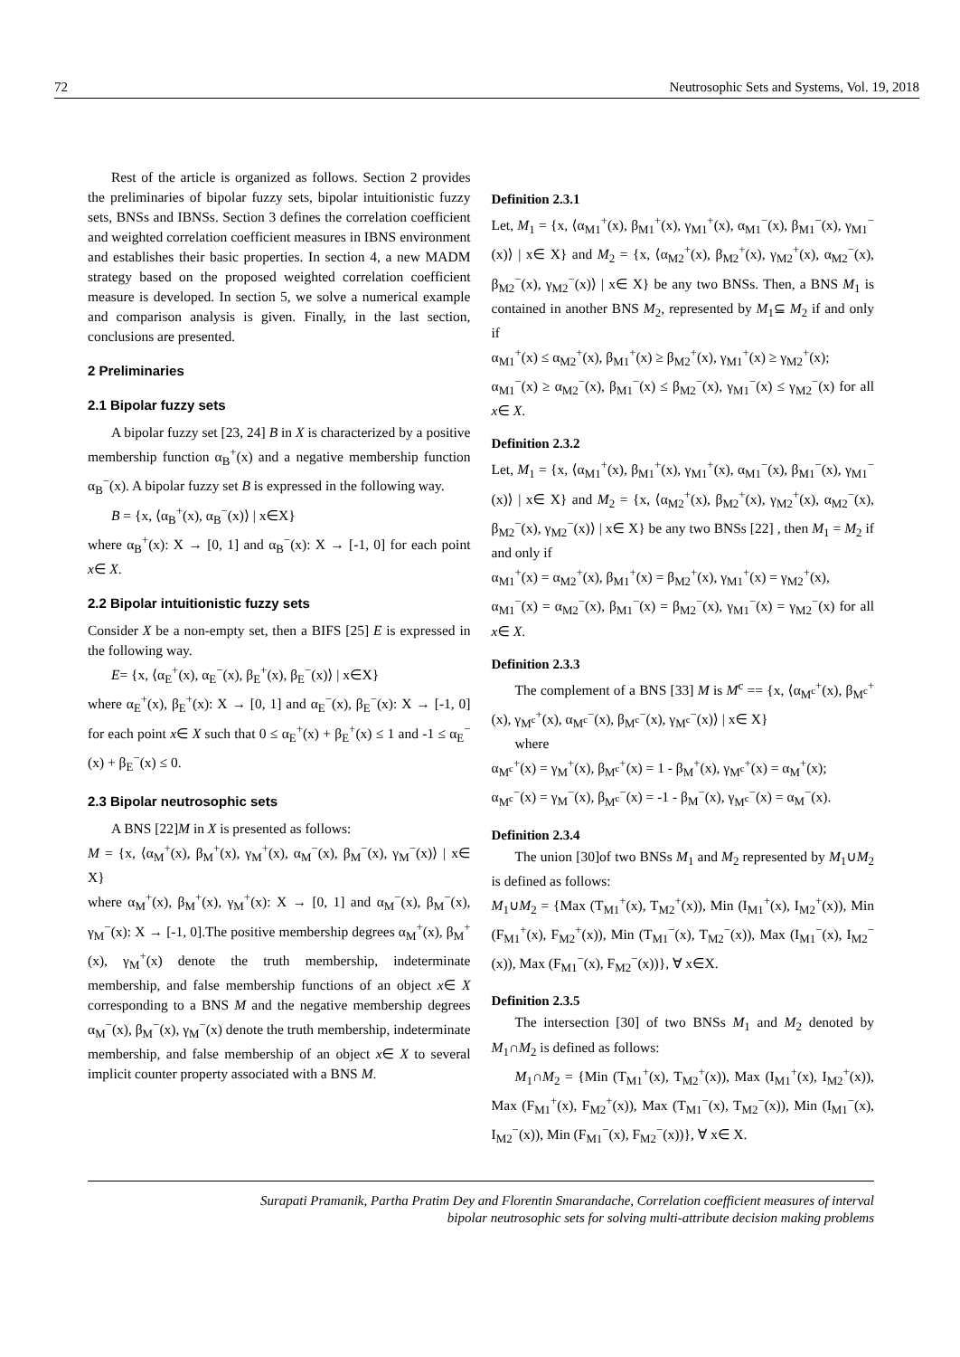72 Neutrosophic Sets and Systems, Vol. 19, 2018
Rest of the article is organized as follows. Section 2 provides the preliminaries of bipolar fuzzy sets, bipolar intuitionistic fuzzy sets, BNSs and IBNSs. Section 3 defines the correlation coefficient and weighted correlation coefficient measures in IBNS environment and establishes their basic properties. In section 4, a new MADM strategy based on the proposed weighted correlation coefficient measure is developed. In section 5, we solve a numerical example and comparison analysis is given. Finally, in the last section, conclusions are presented.
2 Preliminaries
2.1 Bipolar fuzzy sets
A bipolar fuzzy set [23, 24] B in X is characterized by a positive membership function α<sub>B</sub><sup>+</sup>(x) and a negative membership function α<sub>B</sub><sup>−</sup>(x). A bipolar fuzzy set B is expressed in the following way.
B = {x, ⟨α<sub>B</sub><sup>+</sup>(x), α<sub>B</sub><sup>−</sup>(x)⟩ | x∈X}
where α<sub>B</sub><sup>+</sup>(x): X → [0, 1] and α<sub>B</sub><sup>−</sup>(x): X → [-1, 0] for each point x∈ X.
2.2 Bipolar intuitionistic fuzzy sets
Consider X be a non-empty set, then a BIFS [25] E is expressed in the following way.
E= {x, ⟨α<sub>E</sub><sup>+</sup>(x), α<sub>E</sub><sup>−</sup>(x), β<sub>E</sub><sup>+</sup>(x), β<sub>E</sub><sup>−</sup>(x)⟩ | x∈X}
where α<sub>E</sub><sup>+</sup>(x), β<sub>E</sub><sup>+</sup>(x): X → [0, 1] and α<sub>E</sub><sup>−</sup>(x), β<sub>E</sub><sup>−</sup>(x): X → [-1, 0] for each point x∈ X such that 0 ≤ α<sub>E</sub><sup>+</sup>(x) + β<sub>E</sub><sup>+</sup>(x) ≤ 1 and -1 ≤ α<sub>E</sub><sup>−</sup>(x) + β<sub>E</sub><sup>−</sup>(x) ≤ 0.
2.3 Bipolar neutrosophic sets
A BNS [22]M in X is presented as follows:
M = {x, ⟨α<sub>M</sub><sup>+</sup>(x), β<sub>M</sub><sup>+</sup>(x), γ<sub>M</sub><sup>+</sup>(x), α<sub>M</sub><sup>−</sup>(x), β<sub>M</sub><sup>−</sup>(x), γ<sub>M</sub><sup>−</sup>(x)⟩ | x∈ X}
where α<sub>M</sub><sup>+</sup>(x), β<sub>M</sub><sup>+</sup>(x), γ<sub>M</sub><sup>+</sup>(x): X → [0, 1] and α<sub>M</sub><sup>−</sup>(x), β<sub>M</sub><sup>−</sup>(x), γ<sub>M</sub><sup>−</sup>(x): X → [-1, 0].The positive membership degrees α<sub>M</sub><sup>+</sup>(x), β<sub>M</sub><sup>+</sup>(x), γ<sub>M</sub><sup>+</sup>(x) denote the truth membership, indeterminate membership, and false membership functions of an object x∈ X corresponding to a BNS M and the negative membership degrees α<sub>M</sub><sup>−</sup>(x), β<sub>M</sub><sup>−</sup>(x), γ<sub>M</sub><sup>−</sup>(x) denote the truth membership, indeterminate membership, and false membership of an object x∈ X to several implicit counter property associated with a BNS M.
Definition 2.3.1
Let, M<sub>1</sub> = {x, ⟨α<sub>M1</sub><sup>+</sup>(x), β<sub>M1</sub><sup>+</sup>(x), γ<sub>M1</sub><sup>+</sup>(x), α<sub>M1</sub><sup>−</sup>(x), β<sub>M1</sub><sup>−</sup>(x), γ<sub>M1</sub><sup>−</sup>(x)⟩ | x∈ X} and M<sub>2</sub> = {x, ⟨α<sub>M2</sub><sup>+</sup>(x), β<sub>M2</sub><sup>+</sup>(x), γ<sub>M2</sub><sup>+</sup>(x), α<sub>M2</sub><sup>−</sup>(x), β<sub>M2</sub><sup>−</sup>(x), γ<sub>M2</sub><sup>−</sup>(x)⟩ | x∈ X} be any two BNSs. Then, a BNS M<sub>1</sub> is contained in another BNS M<sub>2</sub>, represented by M<sub>1</sub>⊆ M<sub>2</sub> if and only if
α<sub>M1</sub><sup>+</sup>(x) ≤ α<sub>M2</sub><sup>+</sup>(x), β<sub>M1</sub><sup>+</sup>(x) ≥ β<sub>M2</sub><sup>+</sup>(x), γ<sub>M1</sub><sup>+</sup>(x) ≥ γ<sub>M2</sub><sup>+</sup>(x);
α<sub>M1</sub><sup>−</sup>(x) ≥ α<sub>M2</sub><sup>−</sup>(x), β<sub>M1</sub><sup>−</sup>(x) ≤ β<sub>M2</sub><sup>−</sup>(x), γ<sub>M1</sub><sup>−</sup>(x) ≤ γ<sub>M2</sub><sup>−</sup>(x) for all x∈ X.
Definition 2.3.2
Let, M<sub>1</sub> = {x, ⟨α<sub>M1</sub><sup>+</sup>(x), β<sub>M1</sub><sup>+</sup>(x), γ<sub>M1</sub><sup>+</sup>(x), α<sub>M1</sub><sup>−</sup>(x), β<sub>M1</sub><sup>−</sup>(x), γ<sub>M1</sub><sup>−</sup>(x)⟩ | x∈ X} and M<sub>2</sub> = {x, ⟨α<sub>M2</sub><sup>+</sup>(x), β<sub>M2</sub><sup>+</sup>(x), γ<sub>M2</sub><sup>+</sup>(x), α<sub>M2</sub><sup>−</sup>(x), β<sub>M2</sub><sup>−</sup>(x), γ<sub>M2</sub><sup>−</sup>(x)⟩ | x∈ X} be any two BNSs [22] , then M<sub>1</sub> = M<sub>2</sub> if and only if
α<sub>M1</sub><sup>+</sup>(x) = α<sub>M2</sub><sup>+</sup>(x), β<sub>M1</sub><sup>+</sup>(x) = β<sub>M2</sub><sup>+</sup>(x), γ<sub>M1</sub><sup>+</sup>(x) = γ<sub>M2</sub><sup>+</sup>(x),
α<sub>M1</sub><sup>−</sup>(x) = α<sub>M2</sub><sup>−</sup>(x), β<sub>M1</sub><sup>−</sup>(x) = β<sub>M2</sub><sup>−</sup>(x), γ<sub>M1</sub><sup>−</sup>(x) = γ<sub>M2</sub><sup>−</sup>(x) for all x∈ X.
Definition 2.3.3
The complement of a BNS [33] M is M<sup>c</sup> == {x, ⟨α<sub>M<sup>c</sup></sub><sup>+</sup>(x), β<sub>M<sup>c</sup></sub><sup>+</sup>(x), γ<sub>M<sup>c</sup></sub><sup>+</sup>(x), α<sub>M<sup>c</sup></sub><sup>−</sup>(x), β<sub>M<sup>c</sup></sub><sup>−</sup>(x), γ<sub>M<sup>c</sup></sub><sup>−</sup>(x)⟩ | x∈ X}
where
α<sub>M<sup>c</sup></sub><sup>+</sup>(x) = γ<sub>M</sub><sup>+</sup>(x), β<sub>M<sup>c</sup></sub><sup>+</sup>(x) = 1 - β<sub>M</sub><sup>+</sup>(x), γ<sub>M<sup>c</sup></sub><sup>+</sup>(x) = α<sub>M</sub><sup>+</sup>(x);
α<sub>M<sup>c</sup></sub><sup>−</sup>(x) = γ<sub>M</sub><sup>−</sup>(x), β<sub>M<sup>c</sup></sub><sup>−</sup>(x) = -1 - β<sub>M</sub><sup>−</sup>(x), γ<sub>M<sup>c</sup></sub><sup>−</sup>(x) = α<sub>M</sub><sup>−</sup>(x).
Definition 2.3.4
The union [30]of two BNSs M<sub>1</sub> and M<sub>2</sub> represented by M<sub>1</sub>∪M<sub>2</sub> is defined as follows:
M<sub>1</sub>∪M<sub>2</sub> = {Max (T<sub>M1</sub><sup>+</sup>(x), T<sub>M2</sub><sup>+</sup>(x)), Min (I<sub>M1</sub><sup>+</sup>(x), I<sub>M2</sub><sup>+</sup>(x)), Min (F<sub>M1</sub><sup>+</sup>(x), F<sub>M2</sub><sup>+</sup>(x)), Min (T<sub>M1</sub><sup>−</sup>(x), T<sub>M2</sub><sup>−</sup>(x)), Max (I<sub>M1</sub><sup>−</sup>(x), I<sub>M2</sub><sup>−</sup>(x)), Max (F<sub>M1</sub><sup>−</sup>(x), F<sub>M2</sub><sup>−</sup>(x))}, ∀ x∈X.
Definition 2.3.5
The intersection [30] of two BNSs M<sub>1</sub> and M<sub>2</sub> denoted by M<sub>1</sub>∩M<sub>2</sub> is defined as follows:
M<sub>1</sub>∩M<sub>2</sub> = {Min (T<sub>M1</sub><sup>+</sup>(x), T<sub>M2</sub><sup>+</sup>(x)), Max (I<sub>M1</sub><sup>+</sup>(x), I<sub>M2</sub><sup>+</sup>(x)), Max (F<sub>M1</sub><sup>+</sup>(x), F<sub>M2</sub><sup>+</sup>(x)), Max (T<sub>M1</sub><sup>−</sup>(x), T<sub>M2</sub><sup>−</sup>(x)), Min (I<sub>M1</sub><sup>−</sup>(x), I<sub>M2</sub><sup>−</sup>(x)), Min (F<sub>M1</sub><sup>−</sup>(x), F<sub>M2</sub><sup>−</sup>(x))}, ∀ x∈ X.
Surapati Pramanik, Partha Pratim Dey and Florentin Smarandache, Correlation coefficient measures of interval
bipolar neutrosophic sets for solving multi-attribute decision making problems